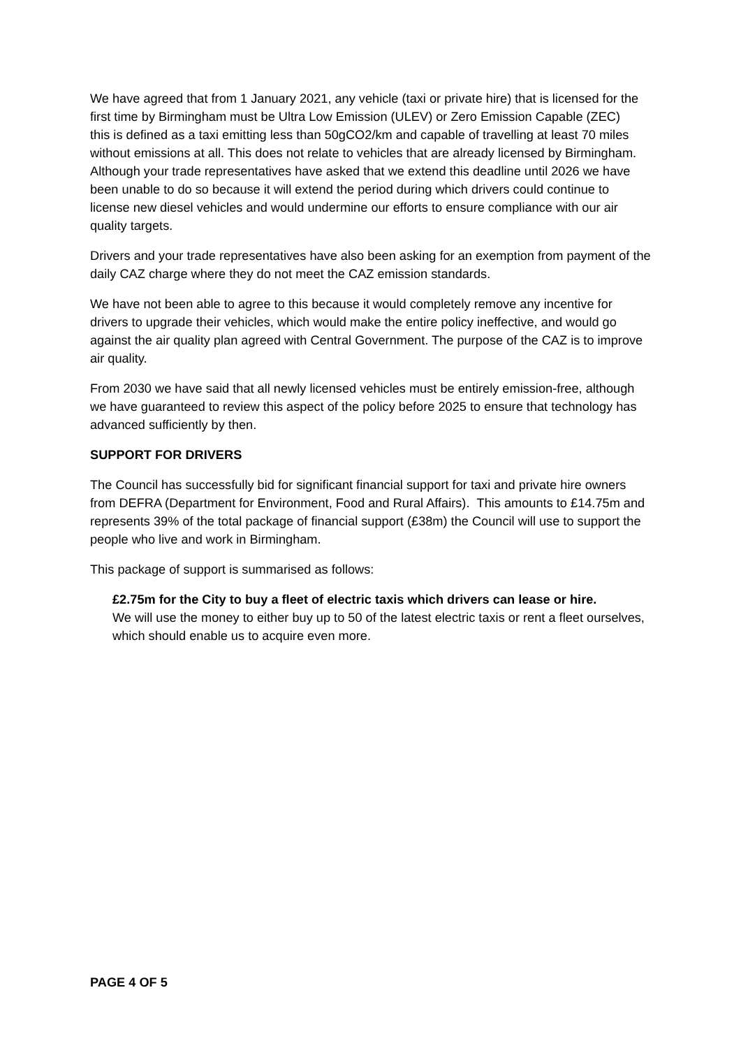We have agreed that from 1 January 2021, any vehicle (taxi or private hire) that is licensed for the first time by Birmingham must be Ultra Low Emission (ULEV) or Zero Emission Capable (ZEC) this is defined as a taxi emitting less than 50gCO2/km and capable of travelling at least 70 miles without emissions at all. This does not relate to vehicles that are already licensed by Birmingham. Although your trade representatives have asked that we extend this deadline until 2026 we have been unable to do so because it will extend the period during which drivers could continue to license new diesel vehicles and would undermine our efforts to ensure compliance with our air quality targets.
Drivers and your trade representatives have also been asking for an exemption from payment of the daily CAZ charge where they do not meet the CAZ emission standards.
We have not been able to agree to this because it would completely remove any incentive for drivers to upgrade their vehicles, which would make the entire policy ineffective, and would go against the air quality plan agreed with Central Government. The purpose of the CAZ is to improve air quality.
From 2030 we have said that all newly licensed vehicles must be entirely emission-free, although we have guaranteed to review this aspect of the policy before 2025 to ensure that technology has advanced sufficiently by then.
SUPPORT FOR DRIVERS
The Council has successfully bid for significant financial support for taxi and private hire owners from DEFRA (Department for Environment, Food and Rural Affairs). This amounts to £14.75m and represents 39% of the total package of financial support (£38m) the Council will use to support the people who live and work in Birmingham.
This package of support is summarised as follows:
£2.75m for the City to buy a fleet of electric taxis which drivers can lease or hire.
We will use the money to either buy up to 50 of the latest electric taxis or rent a fleet ourselves, which should enable us to acquire even more.
PAGE 4 OF 5